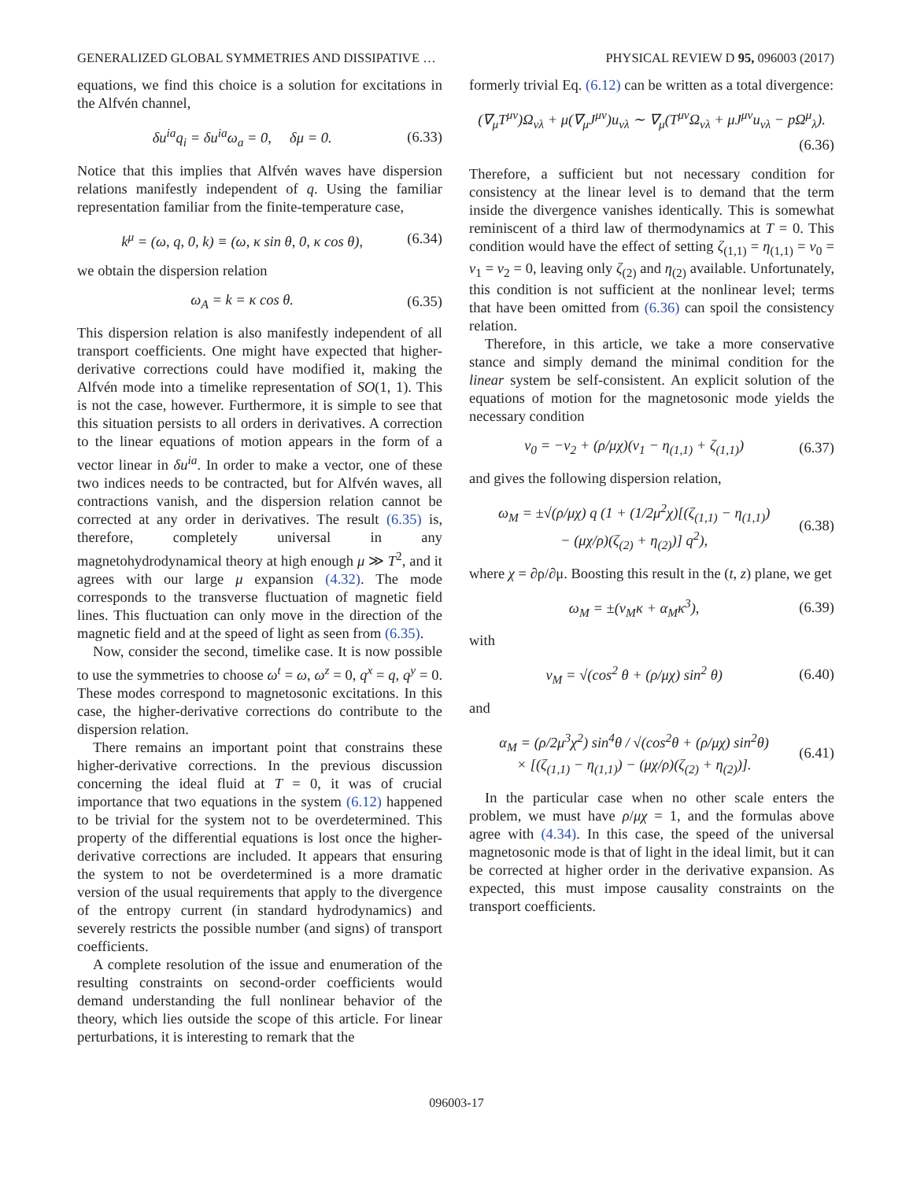GENERALIZED GLOBAL SYMMETRIES AND DISSIPATIVE … PHYSICAL REVIEW D 95, 096003 (2017)
equations, we find this choice is a solution for excitations in the Alfvén channel,
δu<sup>ia</sup>q<sub>i</sub> = δu<sup>ia</sup>ω<sub>a</sub> = 0, δμ = 0. (6.33)
Notice that this implies that Alfvén waves have dispersion relations manifestly independent of q. Using the familiar representation familiar from the finite-temperature case,
k<sup>μ</sup> = (ω, q, 0, k) ≡ (ω, κ sin θ, 0, κ cos θ), (6.34)
we obtain the dispersion relation
ω<sub>A</sub> = k = κ cos θ. (6.35)
This dispersion relation is also manifestly independent of all transport coefficients. One might have expected that higher-derivative corrections could have modified it, making the Alfvén mode into a timelike representation of SO(1, 1). This is not the case, however. Furthermore, it is simple to see that this situation persists to all orders in derivatives. A correction to the linear equations of motion appears in the form of a vector linear in δu<sup>ia</sup>. In order to make a vector, one of these two indices needs to be contracted, but for Alfvén waves, all contractions vanish, and the dispersion relation cannot be corrected at any order in derivatives. The result (6.35) is, therefore, completely universal in any magnetohydrodynamical theory at high enough μ ≫ T<sup>2</sup>, and it agrees with our large μ expansion (4.32). The mode corresponds to the transverse fluctuation of magnetic field lines. This fluctuation can only move in the direction of the magnetic field and at the speed of light as seen from (6.35).
Now, consider the second, timelike case. It is now possible to use the symmetries to choose ω<sup>t</sup> = ω, ω<sup>z</sup> = 0, q<sup>x</sup> = q, q<sup>y</sup> = 0. These modes correspond to magnetosonic excitations. In this case, the higher-derivative corrections do contribute to the dispersion relation.
There remains an important point that constrains these higher-derivative corrections. In the previous discussion concerning the ideal fluid at T = 0, it was of crucial importance that two equations in the system (6.12) happened to be trivial for the system not to be overdetermined. This property of the differential equations is lost once the higher-derivative corrections are included. It appears that ensuring the system to not be overdetermined is a more dramatic version of the usual requirements that apply to the divergence of the entropy current (in standard hydrodynamics) and severely restricts the possible number (and signs) of transport coefficients.
A complete resolution of the issue and enumeration of the resulting constraints on second-order coefficients would demand understanding the full nonlinear behavior of the theory, which lies outside the scope of this article. For linear perturbations, it is interesting to remark that the
formerly trivial Eq. (6.12) can be written as a total divergence:
(∇<sub>μ</sub>T<sup>μν</sup>)Ω<sub>νλ</sub> + μ(∇<sub>μ</sub>J<sup>μν</sup>)u<sub>νλ</sub> ∼ ∇<sub>μ</sub>(T<sup>μν</sup>Ω<sub>νλ</sub> + μJ<sup>μν</sup>u<sub>νλ</sub> − pΩ<sup>μ</sup><sub>λ</sub>).
(6.36)
Therefore, a sufficient but not necessary condition for consistency at the linear level is to demand that the term inside the divergence vanishes identically. This is somewhat reminiscent of a third law of thermodynamics at T = 0. This condition would have the effect of setting ζ<sub>(1,1)</sub> = η<sub>(1,1)</sub> = ν<sub>0</sub> = ν<sub>1</sub> = ν<sub>2</sub> = 0, leaving only ζ<sub>(2)</sub> and η<sub>(2)</sub> available. Unfortunately, this condition is not sufficient at the nonlinear level; terms that have been omitted from (6.36) can spoil the consistency relation.
Therefore, in this article, we take a more conservative stance and simply demand the minimal condition for the linear system be self-consistent. An explicit solution of the equations of motion for the magnetosonic mode yields the necessary condition
ν<sub>0</sub> = −ν<sub>2</sub> + (ρ/μχ)(ν<sub>1</sub> − η<sub>(1,1)</sub> + ζ<sub>(1,1)</sub>) (6.37)
and gives the following dispersion relation,
ω<sub>M</sub> = ±√(ρ/μχ) q (1 + (1/2μ<sup>2</sup>χ)[(ζ<sub>(1,1)</sub> − η<sub>(1,1)</sub>)
− (μχ/ρ)(ζ<sub>(2)</sub> + η<sub>(2)</sub>)] q<sup>2</sup>), (6.38)
where χ = ∂ρ/∂μ. Boosting this result in the (t, z) plane, we get
ω<sub>M</sub> = ±(v<sub>M</sub>κ + α<sub>M</sub>κ<sup>3</sup>), (6.39)
with
v<sub>M</sub> = √(cos<sup>2</sup> θ + (ρ/μχ) sin<sup>2</sup> θ) (6.40)
and
α<sub>M</sub> = (ρ/2μ<sup>3</sup>χ<sup>2</sup>) sin<sup>4</sup>θ / √(cos<sup>2</sup>θ + (ρ/μχ) sin<sup>2</sup>θ)
× [(ζ<sub>(1,1)</sub> − η<sub>(1,1)</sub>) − (μχ/ρ)(ζ<sub>(2)</sub> + η<sub>(2)</sub>)]. (6.41)
In the particular case when no other scale enters the problem, we must have ρ/μχ = 1, and the formulas above agree with (4.34). In this case, the speed of the universal magnetosonic mode is that of light in the ideal limit, but it can be corrected at higher order in the derivative expansion. As expected, this must impose causality constraints on the transport coefficients.
096003-17